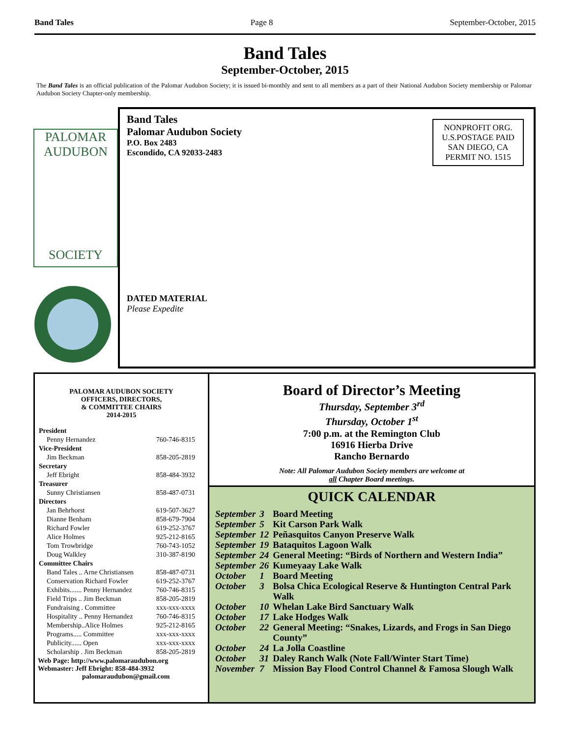Band Tales Page 8 September-October, 2015
Band Tales
September-October, 2015
The Band Tales is an official publication of the Palomar Audubon Society; it is issued bi-monthly and sent to all members as a part of their National Audubon Society membership or Palomar Audubon Society Chapter-only membership.
PALOMAR
AUDUBON
SOCIETY
Band Tales
Palomar Audubon Society
P.O. Box 2483
Escondido, CA 92033-2483
NONPROFIT ORG.
U.S.POSTAGE PAID
SAN DIEGO, CA
PERMIT NO. 1515
DATED MATERIAL
Please Expedite
PALOMAR AUDUBON SOCIETY
OFFICERS, DIRECTORS,
& COMMITTEE CHAIRS
2014-2015
| President | |
| Penny Hernandez | 760-746-8315 |
| Vice-President | |
| Jim Beckman | 858-205-2819 |
| Secretary | |
| Jeff Ebright | 858-484-3932 |
| Treasurer | |
| Sunny Christiansen | 858-487-0731 |
| Directors | |
| Jan Behrhorst | 619-507-3627 |
| Dianne Benham | 858-679-7904 |
| Richard Fowler | 619-252-3767 |
| Alice Holmes | 925-212-8165 |
| Tom Trowbridge | 760-743-1052 |
| Doug Walkley | 310-387-8190 |
| Committee Chairs | |
| Band Tales .. Arne Christiansen | 858-487-0731 |
| Conservation Richard Fowler | 619-252-3767 |
| Exhibits....... Penny Hernandez | 760-746-8315 |
| Field Trips .. Jim Beckman | 858-205-2819 |
| Fundraising . Committee | xxx-xxx-xxxx |
| Hospitality .. Penny Hernandez | 760-746-8315 |
| Membership..Alice Holmes | 925-212-8165 |
| Programs..... Committee | xxx-xxx-xxxx |
| Publicity...... Open | xxx-xxx-xxxx |
| Scholarship . Jim Beckman | 858-205-2819 |
Web Page: http://www.palomaraudubon.org
Webmaster: Jeff Ebright: 858-484-3932
palomaraudubon@gmail.com
Board of Director’s Meeting
Thursday, September 3<sup>rd</sup>
Thursday, October 1<sup>st</sup>
7:00 p.m. at the Remington Club
16916 Hierba Drive
Rancho Bernardo
Note: All Palomar Audubon Society members are welcome at
all Chapter Board meetings.
QUICK CALENDAR
| September | 3 | Board Meeting |
| September | 5 | Kit Carson Park Walk |
| September | 12 | Peñasquitos Canyon Preserve Walk |
| September | 19 | Bataquitos Lagoon Walk |
| September | 24 | General Meeting: “Birds of Northern and Western India” |
| September | 26 | Kumeyaay Lake Walk |
| October | 1 | Board Meeting |
| October | 3 | Bolsa Chica Ecological Reserve & Huntington Central Park Walk |
| October | 10 | Whelan Lake Bird Sanctuary Walk |
| October | 17 | Lake Hodges Walk |
| October | 22 | General Meeting: “Snakes, Lizards, and Frogs in San Diego County” |
| October | 24 | La Jolla Coastline |
| October | 31 | Daley Ranch Walk (Note Fall/Winter Start Time) |
| November | 7 | Mission Bay Flood Control Channel & Famosa Slough Walk |